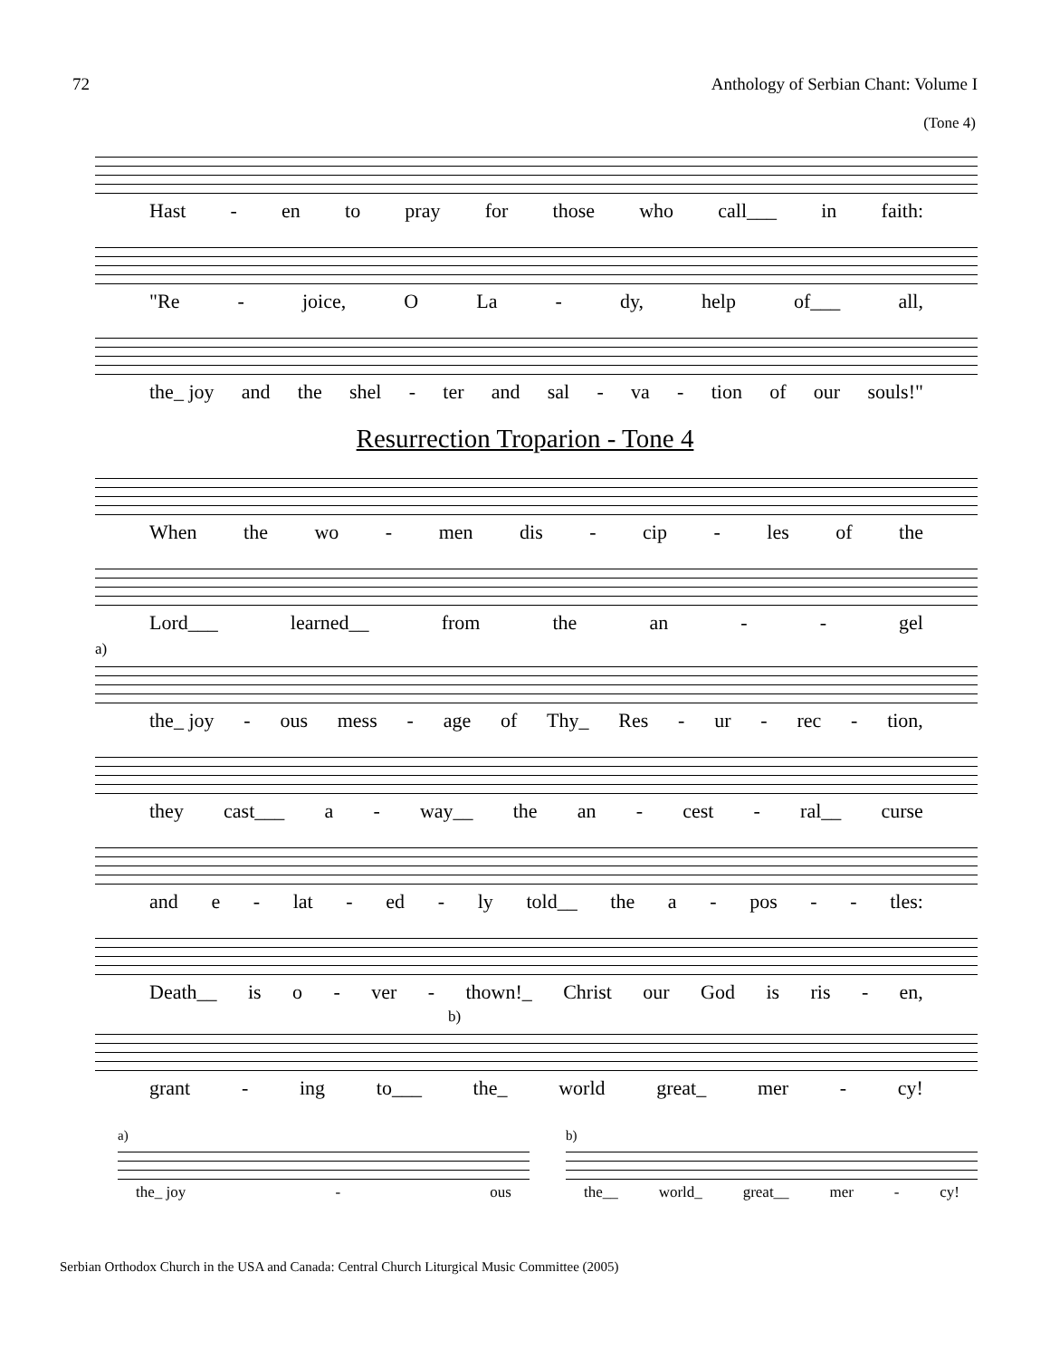72 Anthology of Serbian Chant: Volume I
(Tone 4)
Hast - en to pray for those who call___ in faith:
"Re - joice, O La - dy, help of___ all,
the_ joy and the shel - ter and sal - va - tion of our souls!"
Resurrection Troparion - Tone 4
When the wo - men dis - cip - les of the
Lord___ learned__ from the an - - gel
a)
the_ joy - ous mess - age of Thy_ Res - ur - rec - tion,
they cast___ a - way__ the an - cest - ral__ curse
and e - lat - ed - ly told__ the a - pos - - tles:
Death__ is o - ver - thown!_ Christ our God is ris - en,
b)
grant - ing to___ the_ world great_ mer - cy!
a)
the_ joy - ous
b)
the__ world_ great__ mer - cy!
Serbian Orthodox Church in the USA and Canada: Central Church Liturgical Music Committee (2005)